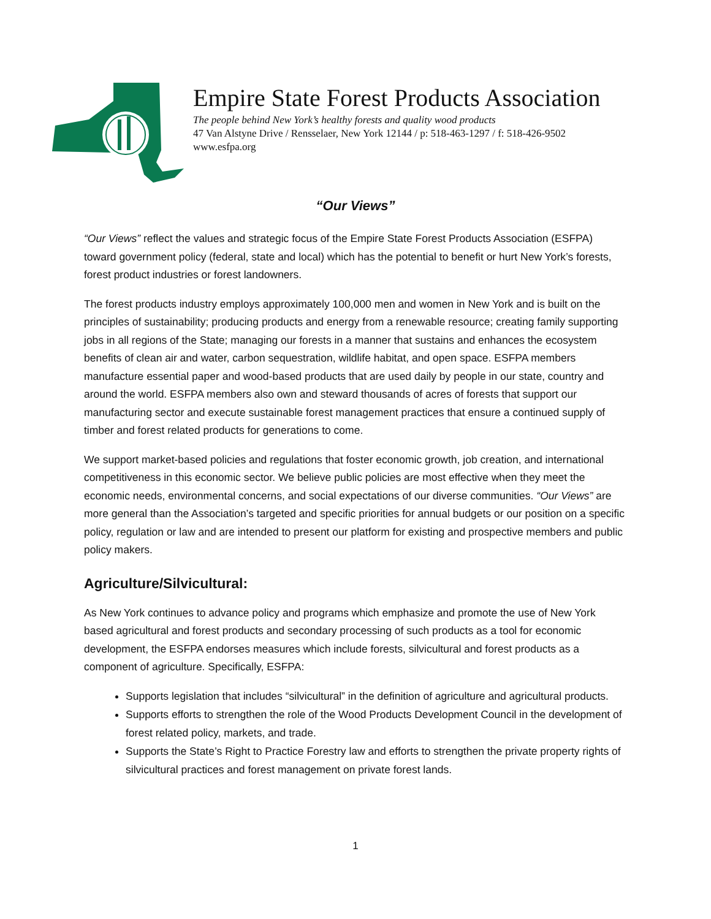Empire State Forest Products Association
The people behind New York’s healthy forests and quality wood products
47 Van Alstyne Drive / Rensselaer, New York 12144 / p: 518-463-1297 / f: 518-426-9502
www.esfpa.org
“Our Views”
“Our Views” reflect the values and strategic focus of the Empire State Forest Products Association (ESFPA) toward government policy (federal, state and local) which has the potential to benefit or hurt New York’s forests, forest product industries or forest landowners.
The forest products industry employs approximately 100,000 men and women in New York and is built on the principles of sustainability; producing products and energy from a renewable resource; creating family supporting jobs in all regions of the State; managing our forests in a manner that sustains and enhances the ecosystem benefits of clean air and water, carbon sequestration, wildlife habitat, and open space. ESFPA members manufacture essential paper and wood-based products that are used daily by people in our state, country and around the world. ESFPA members also own and steward thousands of acres of forests that support our manufacturing sector and execute sustainable forest management practices that ensure a continued supply of timber and forest related products for generations to come.
We support market-based policies and regulations that foster economic growth, job creation, and international competitiveness in this economic sector. We believe public policies are most effective when they meet the economic needs, environmental concerns, and social expectations of our diverse communities. “Our Views” are more general than the Association’s targeted and specific priorities for annual budgets or our position on a specific policy, regulation or law and are intended to present our platform for existing and prospective members and public policy makers.
Agriculture/Silvicultural:
As New York continues to advance policy and programs which emphasize and promote the use of New York based agricultural and forest products and secondary processing of such products as a tool for economic development, the ESFPA endorses measures which include forests, silvicultural and forest products as a component of agriculture. Specifically, ESFPA:
Supports legislation that includes “silvicultural” in the definition of agriculture and agricultural products.
Supports efforts to strengthen the role of the Wood Products Development Council in the development of forest related policy, markets, and trade.
Supports the State’s Right to Practice Forestry law and efforts to strengthen the private property rights of silvicultural practices and forest management on private forest lands.
1